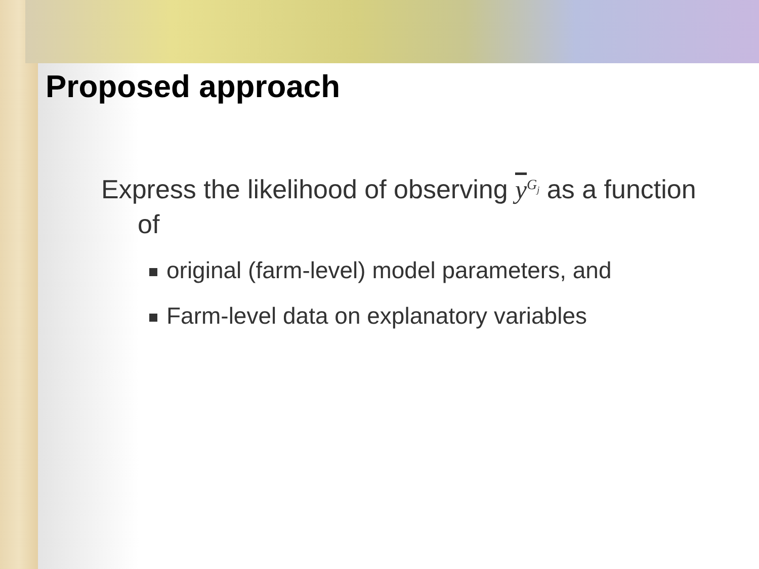Proposed approach
Express the likelihood of observing y<sup>G<sub>j</sub></sup> as a function of
original (farm-level) model parameters, and
Farm-level data on explanatory variables